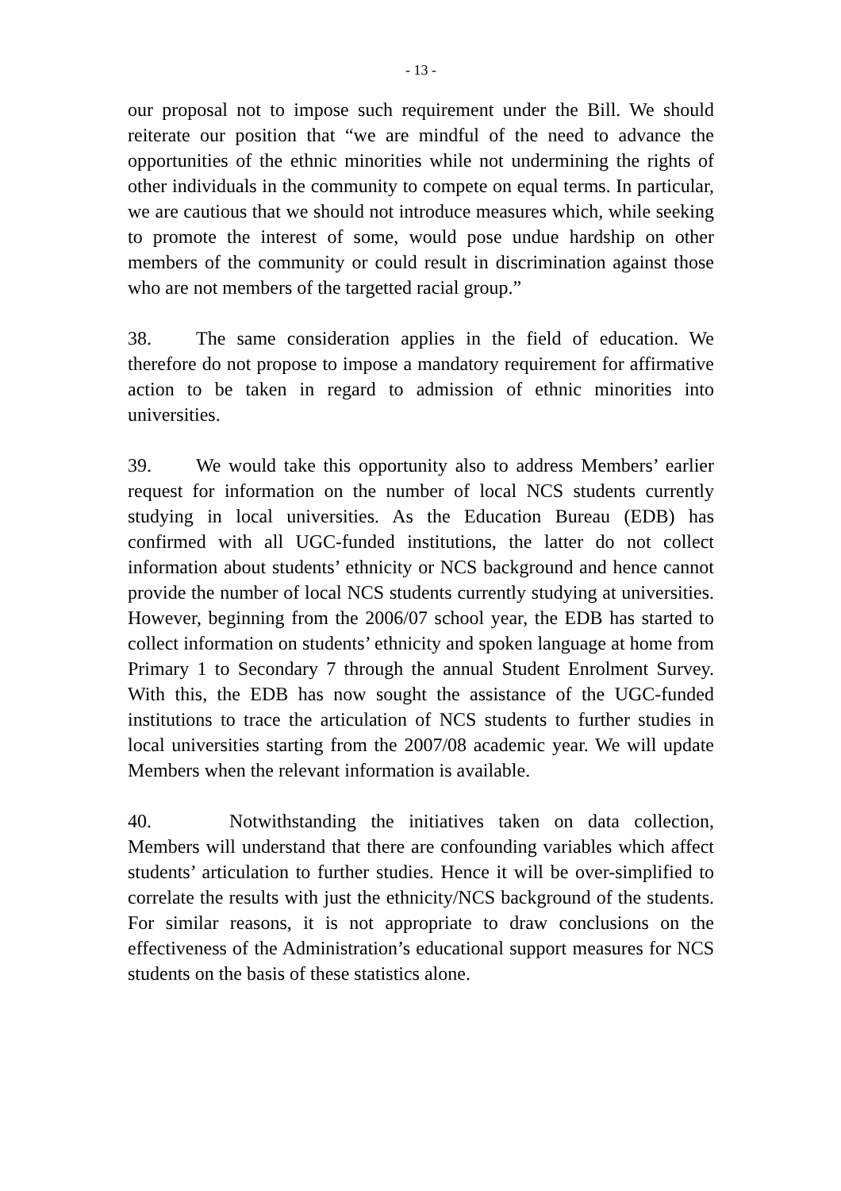- 13 -
our proposal not to impose such requirement under the Bill. We should reiterate our position that “we are mindful of the need to advance the opportunities of the ethnic minorities while not undermining the rights of other individuals in the community to compete on equal terms. In particular, we are cautious that we should not introduce measures which, while seeking to promote the interest of some, would pose undue hardship on other members of the community or could result in discrimination against those who are not members of the targetted racial group.”
38. The same consideration applies in the field of education. We therefore do not propose to impose a mandatory requirement for affirmative action to be taken in regard to admission of ethnic minorities into universities.
39. We would take this opportunity also to address Members’ earlier request for information on the number of local NCS students currently studying in local universities. As the Education Bureau (EDB) has confirmed with all UGC-funded institutions, the latter do not collect information about students’ ethnicity or NCS background and hence cannot provide the number of local NCS students currently studying at universities. However, beginning from the 2006/07 school year, the EDB has started to collect information on students’ ethnicity and spoken language at home from Primary 1 to Secondary 7 through the annual Student Enrolment Survey. With this, the EDB has now sought the assistance of the UGC-funded institutions to trace the articulation of NCS students to further studies in local universities starting from the 2007/08 academic year. We will update Members when the relevant information is available.
40. Notwithstanding the initiatives taken on data collection, Members will understand that there are confounding variables which affect students’ articulation to further studies. Hence it will be over-simplified to correlate the results with just the ethnicity/NCS background of the students. For similar reasons, it is not appropriate to draw conclusions on the effectiveness of the Administration’s educational support measures for NCS students on the basis of these statistics alone.